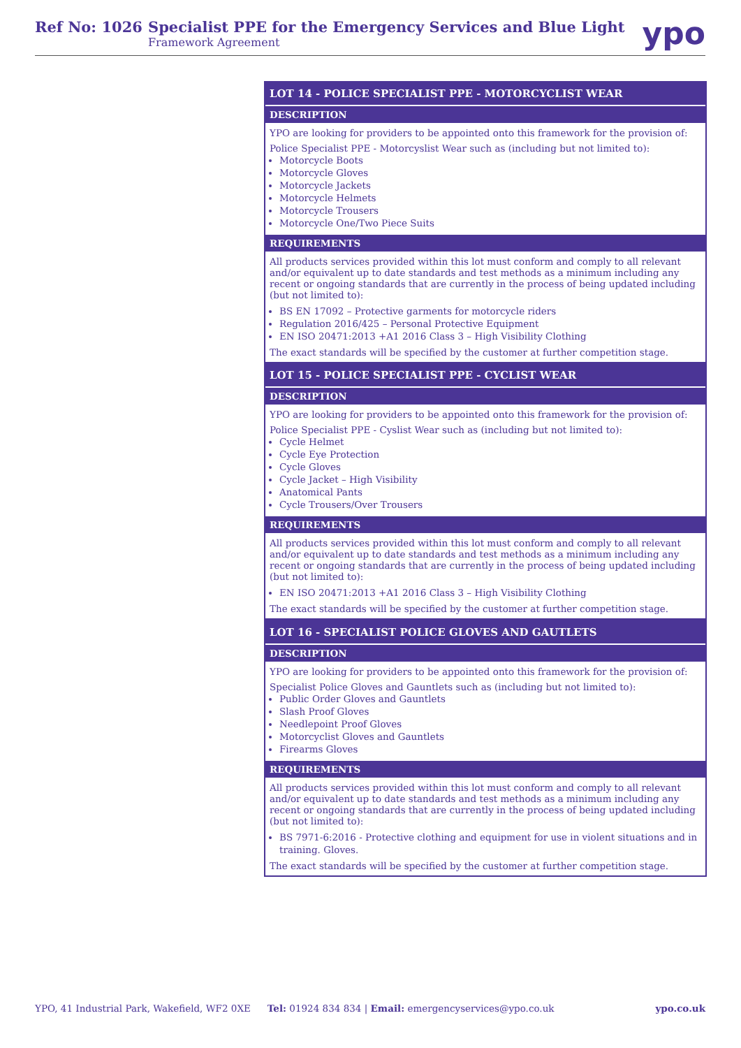Ref No: 1026 Specialist PPE for the Emergency Services and Blue Light
Framework Agreement
ypo
LOT 14 - POLICE SPECIALIST PPE - MOTORCYCLIST WEAR
DESCRIPTION
YPO are looking for providers to be appointed onto this framework for the provision of:
Police Specialist PPE - Motorcyslist Wear such as (including but not limited to):
Motorcycle Boots
Motorcycle Gloves
Motorcycle Jackets
Motorcycle Helmets
Motorcycle Trousers
Motorcycle One/Two Piece Suits
REQUIREMENTS
All products services provided within this lot must conform and comply to all relevant and/or equivalent up to date standards and test methods as a minimum including any recent or ongoing standards that are currently in the process of being updated including (but not limited to):
BS EN 17092 – Protective garments for motorcycle riders
Regulation 2016/425 – Personal Protective Equipment
EN ISO 20471:2013 +A1 2016 Class 3 – High Visibility Clothing
The exact standards will be specified by the customer at further competition stage.
LOT 15 - POLICE SPECIALIST PPE - CYCLIST WEAR
DESCRIPTION
YPO are looking for providers to be appointed onto this framework for the provision of:
Police Specialist PPE - Cyslist Wear such as (including but not limited to):
Cycle Helmet
Cycle Eye Protection
Cycle Gloves
Cycle Jacket – High Visibility
Anatomical Pants
Cycle Trousers/Over Trousers
REQUIREMENTS
All products services provided within this lot must conform and comply to all relevant and/or equivalent up to date standards and test methods as a minimum including any recent or ongoing standards that are currently in the process of being updated including (but not limited to):
EN ISO 20471:2013 +A1 2016 Class 3 – High Visibility Clothing
The exact standards will be specified by the customer at further competition stage.
LOT 16 - SPECIALIST POLICE GLOVES AND GAUTLETS
DESCRIPTION
YPO are looking for providers to be appointed onto this framework for the provision of:
Specialist Police Gloves and Gauntlets such as (including but not limited to):
Public Order Gloves and Gauntlets
Slash Proof Gloves
Needlepoint Proof Gloves
Motorcyclist Gloves and Gauntlets
Firearms Gloves
REQUIREMENTS
All products services provided within this lot must conform and comply to all relevant and/or equivalent up to date standards and test methods as a minimum including any recent or ongoing standards that are currently in the process of being updated including (but not limited to):
BS 7971-6:2016 - Protective clothing and equipment for use in violent situations and in training. Gloves.
The exact standards will be specified by the customer at further competition stage.
YPO, 41 Industrial Park, Wakefield, WF2 0XE Tel: 01924 834 834 | Email: emergencyservices@ypo.co.uk ypo.co.uk